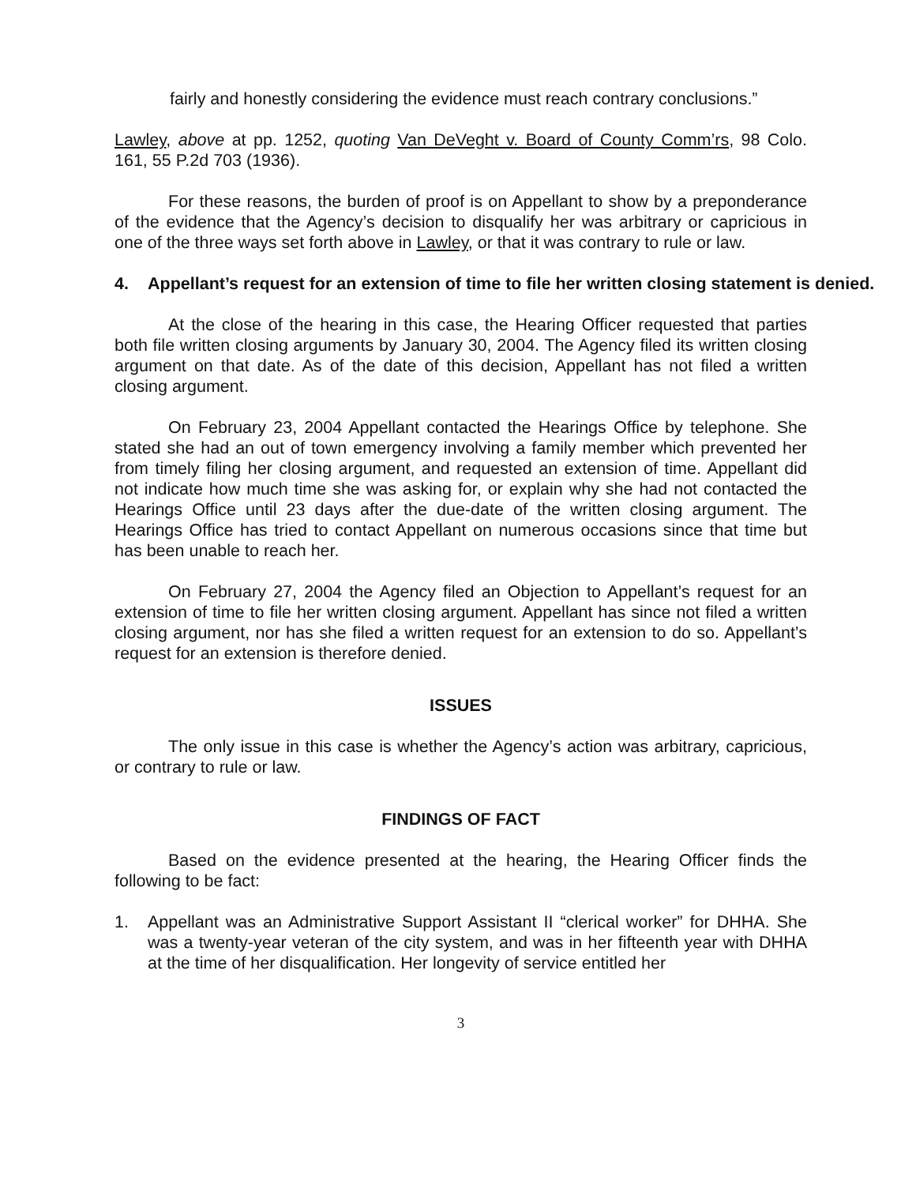fairly and honestly considering the evidence must reach contrary conclusions.”
Lawley, above at pp. 1252, quoting Van DeVeght v. Board of County Comm’rs, 98 Colo. 161, 55 P.2d 703 (1936).
For these reasons, the burden of proof is on Appellant to show by a preponderance of the evidence that the Agency’s decision to disqualify her was arbitrary or capricious in one of the three ways set forth above in Lawley, or that it was contrary to rule or law.
4. Appellant’s request for an extension of time to file her written closing statement is denied.
At the close of the hearing in this case, the Hearing Officer requested that parties both file written closing arguments by January 30, 2004. The Agency filed its written closing argument on that date. As of the date of this decision, Appellant has not filed a written closing argument.
On February 23, 2004 Appellant contacted the Hearings Office by telephone. She stated she had an out of town emergency involving a family member which prevented her from timely filing her closing argument, and requested an extension of time. Appellant did not indicate how much time she was asking for, or explain why she had not contacted the Hearings Office until 23 days after the due-date of the written closing argument. The Hearings Office has tried to contact Appellant on numerous occasions since that time but has been unable to reach her.
On February 27, 2004 the Agency filed an Objection to Appellant’s request for an extension of time to file her written closing argument. Appellant has since not filed a written closing argument, nor has she filed a written request for an extension to do so. Appellant’s request for an extension is therefore denied.
ISSUES
The only issue in this case is whether the Agency’s action was arbitrary, capricious, or contrary to rule or law.
FINDINGS OF FACT
Based on the evidence presented at the hearing, the Hearing Officer finds the following to be fact:
1. Appellant was an Administrative Support Assistant II “clerical worker” for DHHA. She was a twenty-year veteran of the city system, and was in her fifteenth year with DHHA at the time of her disqualification. Her longevity of service entitled her
3